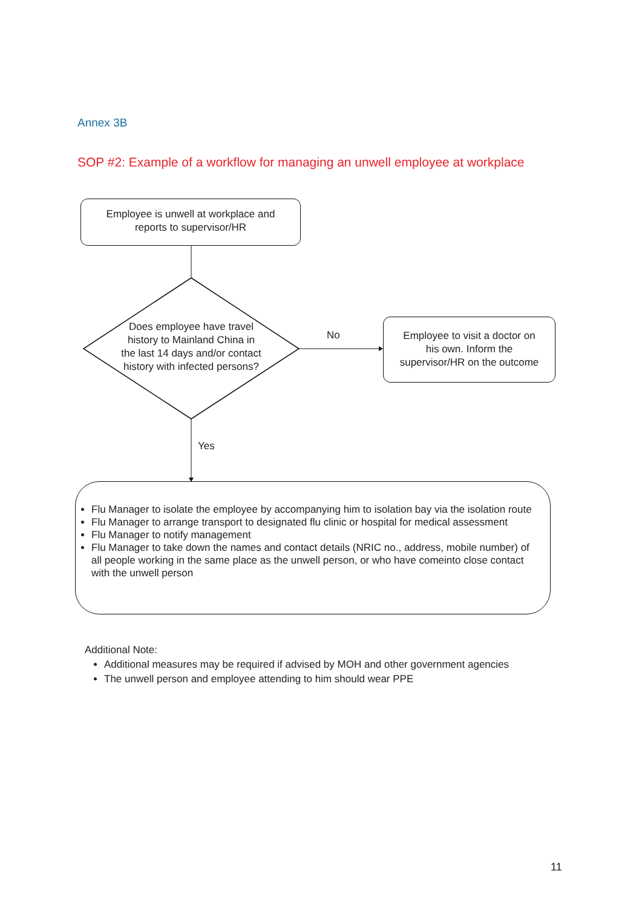Annex 3B
SOP #2: Example of a workflow for managing an unwell employee at workplace
Employee is unwell at workplace and
reports to supervisor/HR
Does employee have travel history to Mainland China in the last 14 days and/or contact history with infected persons?
No
Employee to visit a doctor on
his own. Inform the
supervisor/HR on the outcome
Yes
Flu Manager to isolate the employee by accompanying him to isolation bay via the isolation route
Flu Manager to arrange transport to designated flu clinic or hospital for medical assessment
Flu Manager to notify management
Flu Manager to take down the names and contact details (NRIC no., address, mobile number) of all people working in the same place as the unwell person, or who have comeinto close contact with the unwell person
Additional Note:
Additional measures may be required if advised by MOH and other government agencies
The unwell person and employee attending to him should wear PPE
11